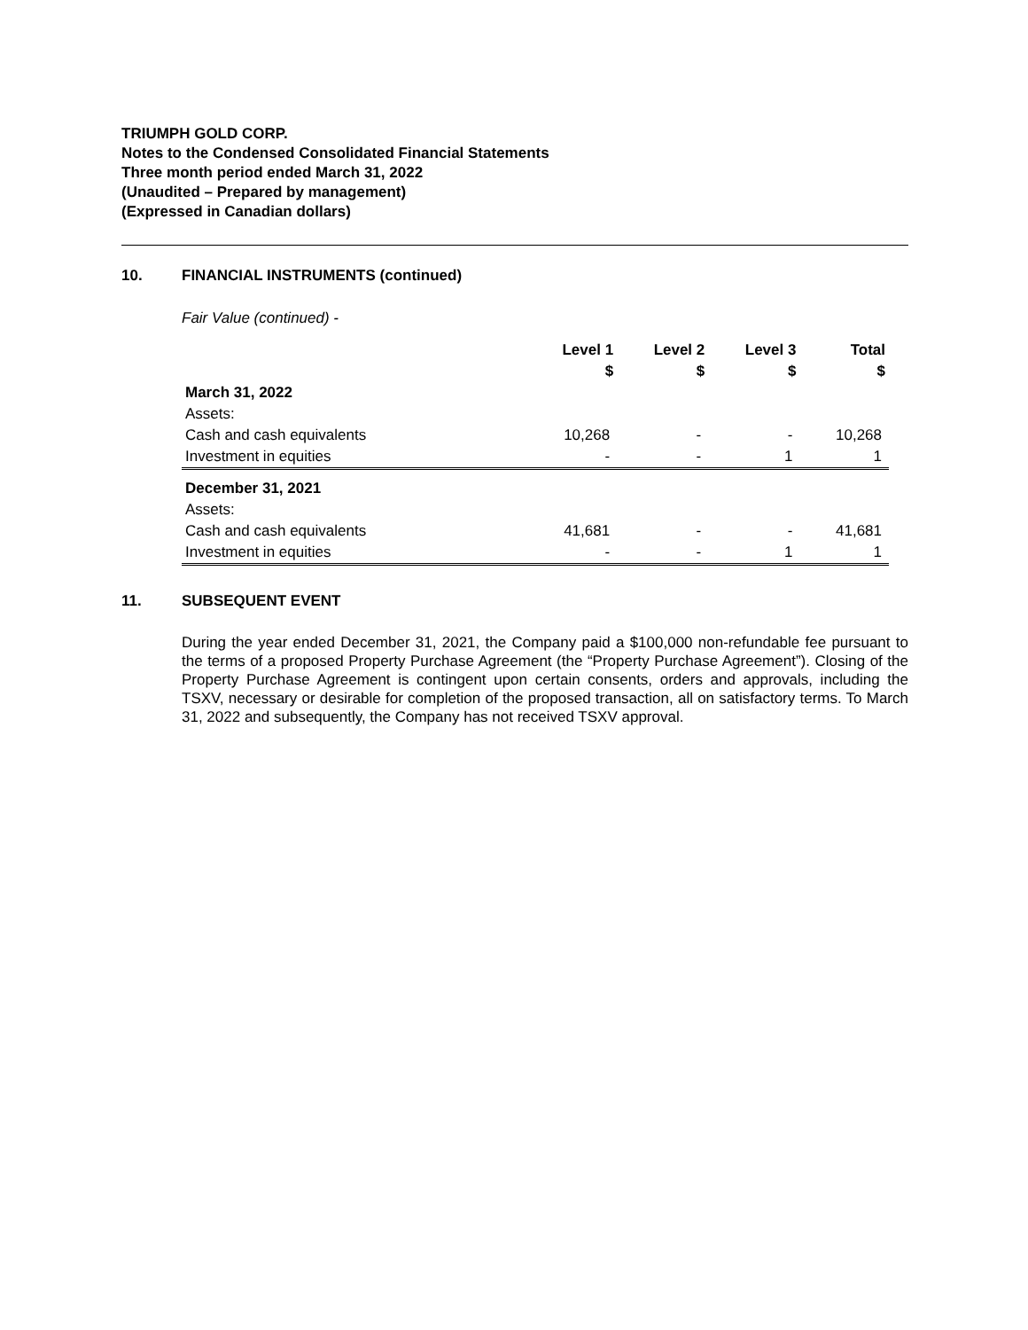TRIUMPH GOLD CORP.
Notes to the Condensed Consolidated Financial Statements
Three month period ended March 31, 2022
(Unaudited – Prepared by management)
(Expressed in Canadian dollars)
10. FINANCIAL INSTRUMENTS (continued)
Fair Value (continued) -
| | Level 1 | Level 2 | Level 3 | Total |
| --- | --- | --- | --- | --- |
| | $ | $ | $ | $ |
| March 31, 2022 | | | | |
| Assets: | | | | |
| Cash and cash equivalents | 10,268 | - | - | 10,268 |
| Investment in equities | - | - | 1 | 1 |
| December 31, 2021 | | | | |
| Assets: | | | | |
| Cash and cash equivalents | 41,681 | - | - | 41,681 |
| Investment in equities | - | - | 1 | 1 |
11. SUBSEQUENT EVENT
During the year ended December 31, 2021, the Company paid a $100,000 non-refundable fee pursuant to the terms of a proposed Property Purchase Agreement (the “Property Purchase Agreement”). Closing of the Property Purchase Agreement is contingent upon certain consents, orders and approvals, including the TSXV, necessary or desirable for completion of the proposed transaction, all on satisfactory terms. To March 31, 2022 and subsequently, the Company has not received TSXV approval.